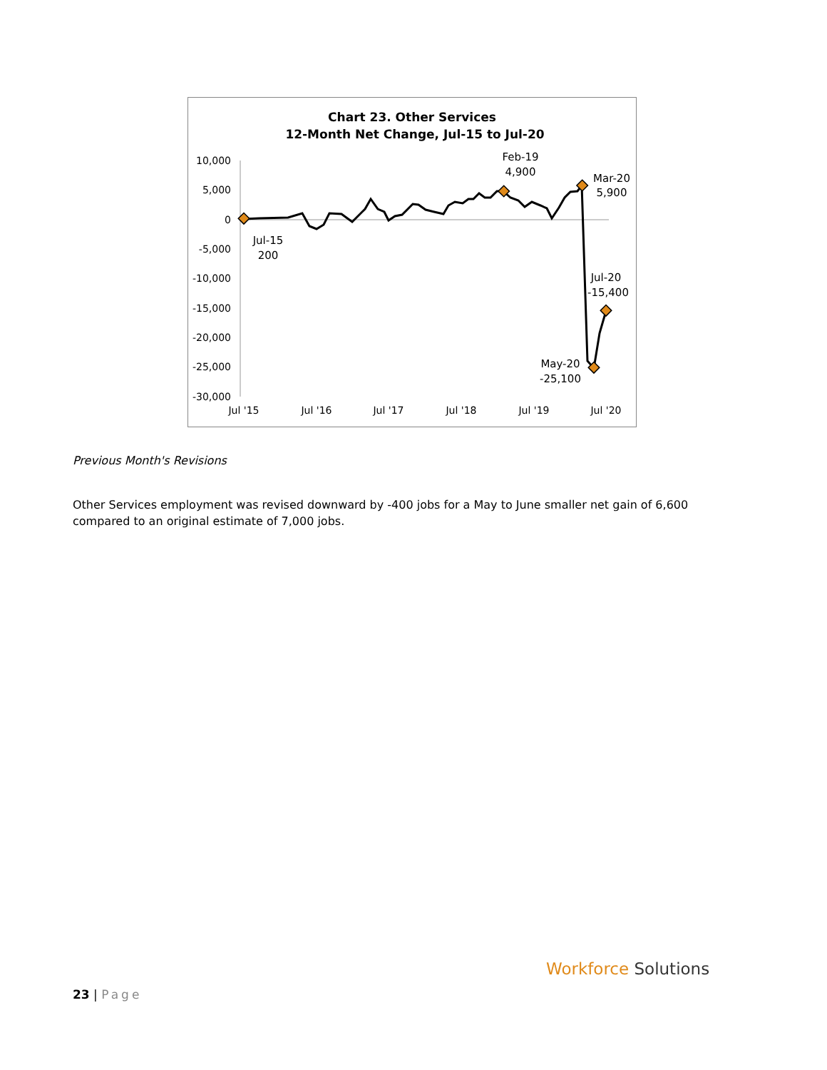Chart 23. Other Services
12-Month Net Change, Jul-15 to Jul-20
10,000
5,000
0
-5,000
-10,000
-15,000
-20,000
-25,000
-30,000
Jul '15
Jul '16
Jul '17
Jul '18
Jul '19
Jul '20
Jul-15
200
Feb-19
4,900
Mar-20
5,900
Jul-20
-15,400
May-20
-25,100
Previous Month's Revisions
Other Services employment was revised downward by -400 jobs for a May to June smaller net gain of 6,600 compared to an original estimate of 7,000 jobs.
23 | Page
Workforce Solutions